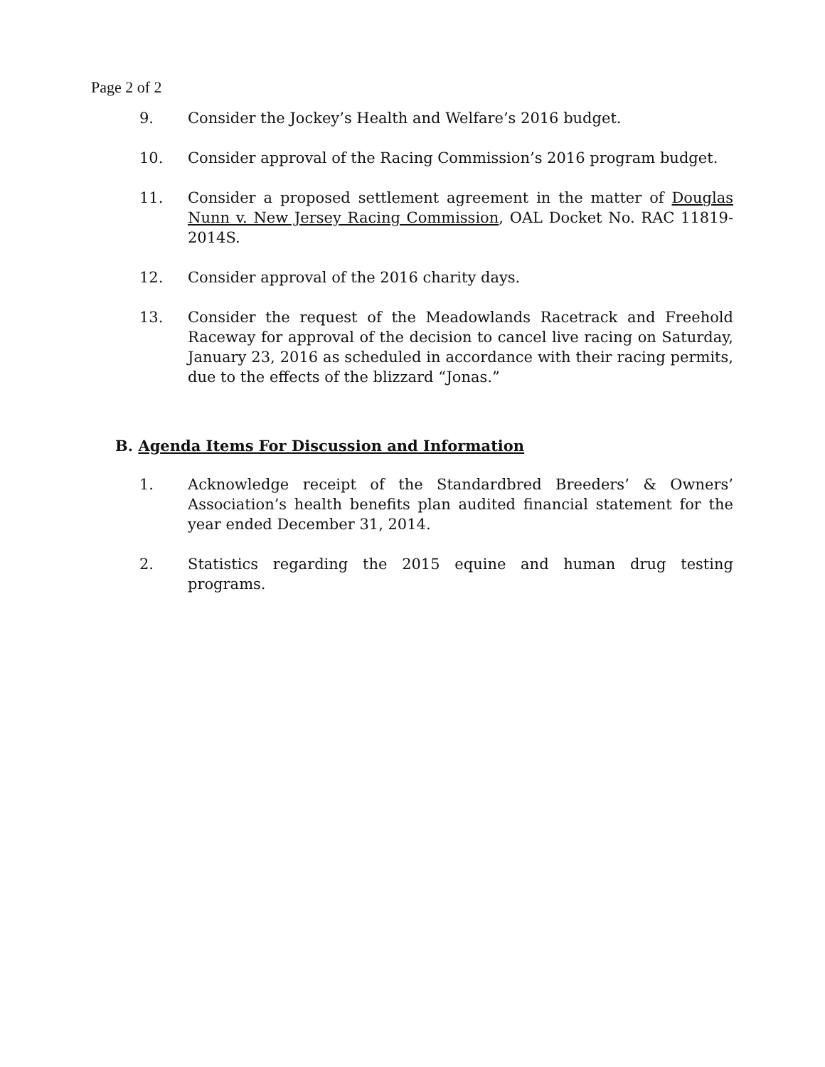Page 2 of 2
9. Consider the Jockey’s Health and Welfare’s 2016 budget.
10. Consider approval of the Racing Commission’s 2016 program budget.
11. Consider a proposed settlement agreement in the matter of Douglas Nunn v. New Jersey Racing Commission, OAL Docket No. RAC 11819-2014S.
12. Consider approval of the 2016 charity days.
13. Consider the request of the Meadowlands Racetrack and Freehold Raceway for approval of the decision to cancel live racing on Saturday, January 23, 2016 as scheduled in accordance with their racing permits, due to the effects of the blizzard “Jonas.”
B. Agenda Items For Discussion and Information
1. Acknowledge receipt of the Standardbred Breeders’ & Owners’ Association’s health benefits plan audited financial statement for the year ended December 31, 2014.
2. Statistics regarding the 2015 equine and human drug testing programs.